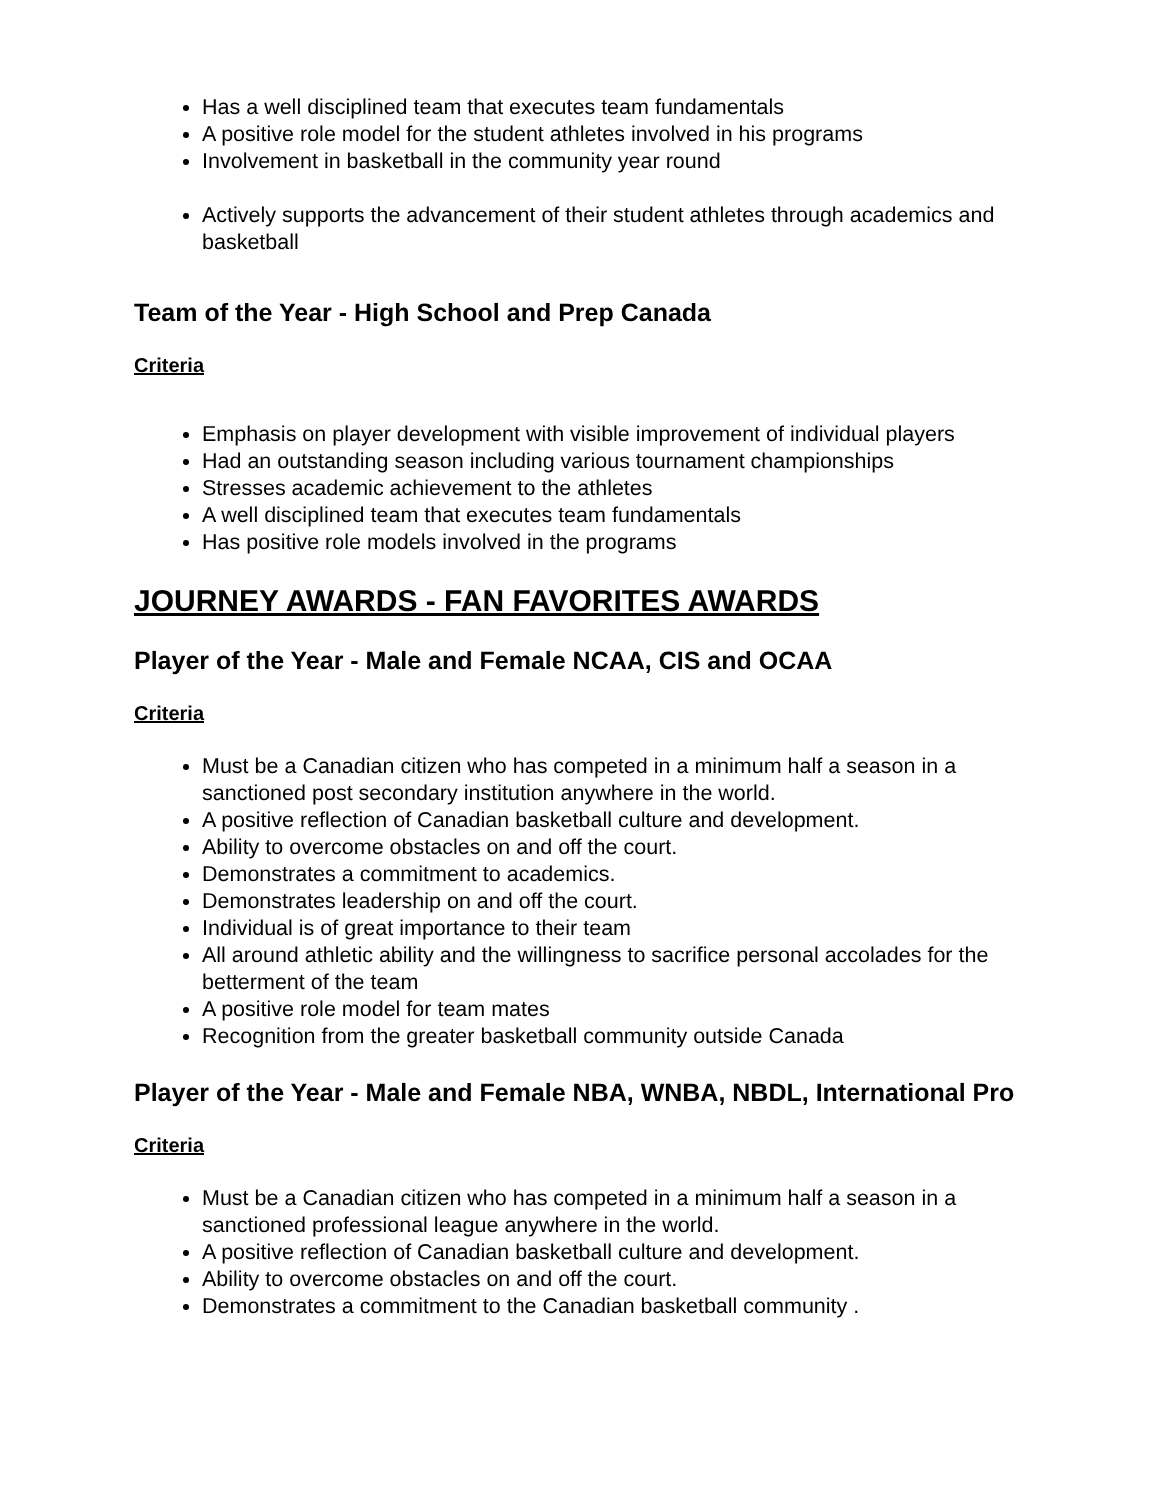Has a well disciplined team that executes team fundamentals
A positive role model for the student athletes involved in his programs
Involvement in basketball in the community year round
Actively supports the advancement of their student athletes through academics and basketball
Team of the Year - High School and Prep Canada
Criteria
Emphasis on player development with visible improvement of individual players
Had an outstanding season including various tournament championships
Stresses academic achievement to the athletes
A well disciplined team that executes team fundamentals
Has positive role models involved in the programs
JOURNEY AWARDS - FAN FAVORITES AWARDS
Player of the Year - Male and Female NCAA, CIS and OCAA
Criteria
Must be a Canadian citizen who has competed in a minimum half a season in a sanctioned post secondary institution anywhere in the world.
A positive reflection of Canadian basketball culture and development.
Ability to overcome obstacles on and off the court.
Demonstrates a commitment to academics.
Demonstrates leadership on and off the court.
Individual is of great importance to their team
All around athletic ability and the willingness to sacrifice personal accolades for the betterment of the team
A positive role model for team mates
Recognition from the greater basketball community outside Canada
Player of the Year - Male and Female NBA, WNBA, NBDL, International Pro
Criteria
Must be a Canadian citizen who has competed in a minimum half a season in a sanctioned professional league anywhere in the world.
A positive reflection of Canadian basketball culture and development.
Ability to overcome obstacles on and off the court.
Demonstrates a commitment to the Canadian basketball community .